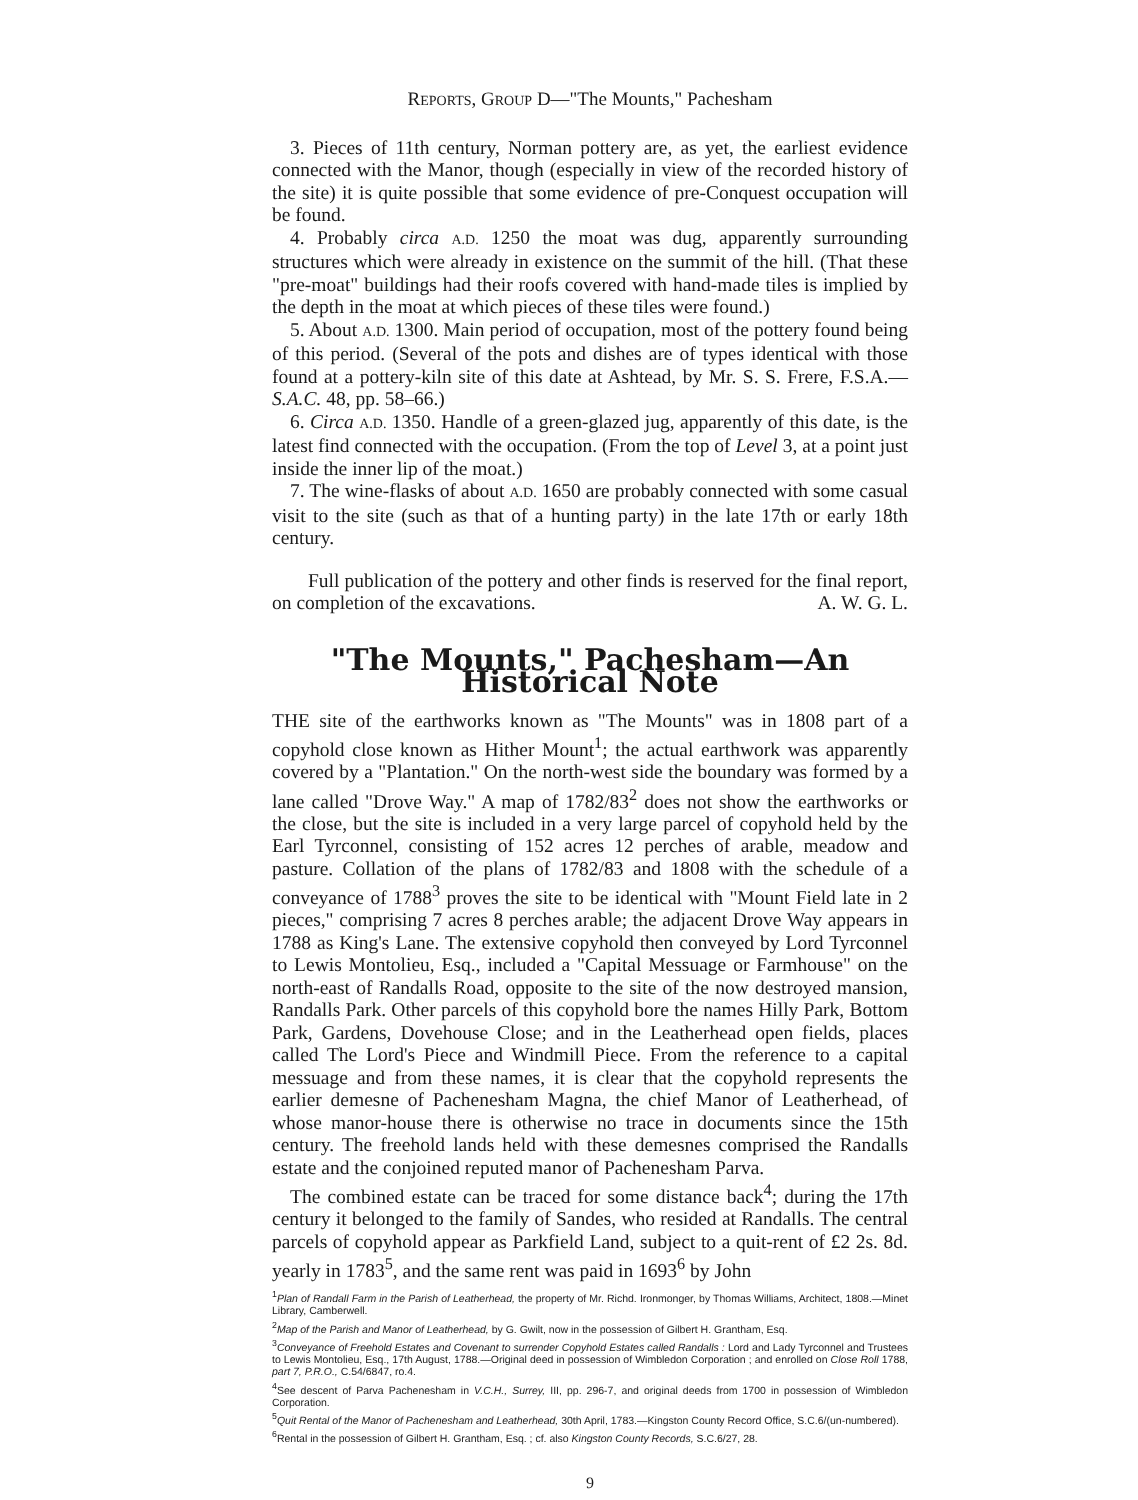REPORTS, GROUP D—"The Mounts," Pachesham
3. Pieces of 11th century, Norman pottery are, as yet, the earliest evidence connected with the Manor, though (especially in view of the recorded history of the site) it is quite possible that some evidence of pre-Conquest occupation will be found.
4. Probably circa A.D. 1250 the moat was dug, apparently surrounding structures which were already in existence on the summit of the hill. (That these "pre-moat" buildings had their roofs covered with hand-made tiles is implied by the depth in the moat at which pieces of these tiles were found.)
5. About A.D. 1300. Main period of occupation, most of the pottery found being of this period. (Several of the pots and dishes are of types identical with those found at a pottery-kiln site of this date at Ashtead, by Mr. S. S. Frere, F.S.A.—S.A.C. 48, pp. 58–66.)
6. Circa A.D. 1350. Handle of a green-glazed jug, apparently of this date, is the latest find connected with the occupation. (From the top of Level 3, at a point just inside the inner lip of the moat.)
7. The wine-flasks of about A.D. 1650 are probably connected with some casual visit to the site (such as that of a hunting party) in the late 17th or early 18th century.
Full publication of the pottery and other finds is reserved for the final report, on completion of the excavations. A. W. G. L.
"The Mounts," Pachesham—An Historical Note
THE site of the earthworks known as "The Mounts" was in 1808 part of a copyhold close known as Hither Mount<sup>1</sup>; the actual earthwork was apparently covered by a "Plantation." On the north-west side the boundary was formed by a lane called "Drove Way." A map of 1782/83<sup>2</sup> does not show the earthworks or the close, but the site is included in a very large parcel of copyhold held by the Earl Tyrconnel, consisting of 152 acres 12 perches of arable, meadow and pasture. Collation of the plans of 1782/83 and 1808 with the schedule of a conveyance of 1788<sup>3</sup> proves the site to be identical with "Mount Field late in 2 pieces," comprising 7 acres 8 perches arable; the adjacent Drove Way appears in 1788 as King's Lane. The extensive copyhold then conveyed by Lord Tyrconnel to Lewis Montolieu, Esq., included a "Capital Messuage or Farmhouse" on the north-east of Randalls Road, opposite to the site of the now destroyed mansion, Randalls Park. Other parcels of this copyhold bore the names Hilly Park, Bottom Park, Gardens, Dovehouse Close; and in the Leatherhead open fields, places called The Lord's Piece and Windmill Piece. From the reference to a capital messuage and from these names, it is clear that the copyhold represents the earlier demesne of Pachenesham Magna, the chief Manor of Leatherhead, of whose manor-house there is otherwise no trace in documents since the 15th century. The freehold lands held with these demesnes comprised the Randalls estate and the conjoined reputed manor of Pachenesham Parva.
The combined estate can be traced for some distance back<sup>4</sup>; during the 17th century it belonged to the family of Sandes, who resided at Randalls. The central parcels of copyhold appear as Parkfield Land, subject to a quit-rent of £2 2s. 8d. yearly in 1783<sup>5</sup>, and the same rent was paid in 1693<sup>6</sup> by John
<sup>1</sup> Plan of Randall Farm in the Parish of Leatherhead, the property of Mr. Richd. Ironmonger, by Thomas Williams, Architect, 1808.—Minet Library, Camberwell.
<sup>2</sup> Map of the Parish and Manor of Leatherhead, by G. Gwilt, now in the possession of Gilbert H. Grantham, Esq.
<sup>3</sup> Conveyance of Freehold Estates and Covenant to surrender Copyhold Estates called Randalls : Lord and Lady Tyrconnel and Trustees to Lewis Montolieu, Esq., 17th August, 1788.—Original deed in possession of Wimbledon Corporation ; and enrolled on Close Roll 1788, part 7, P.R.O., C.54/6847, ro.4.
<sup>4</sup> See descent of Parva Pachenesham in V.C.H., Surrey, III, pp. 296-7, and original deeds from 1700 in possession of Wimbledon Corporation.
<sup>5</sup> Quit Rental of the Manor of Pachenesham and Leatherhead, 30th April, 1783.—Kingston County Record Office, S.C.6/(un-numbered).
<sup>6</sup> Rental in the possession of Gilbert H. Grantham, Esq. ; cf. also Kingston County Records, S.C.6/27, 28.
9